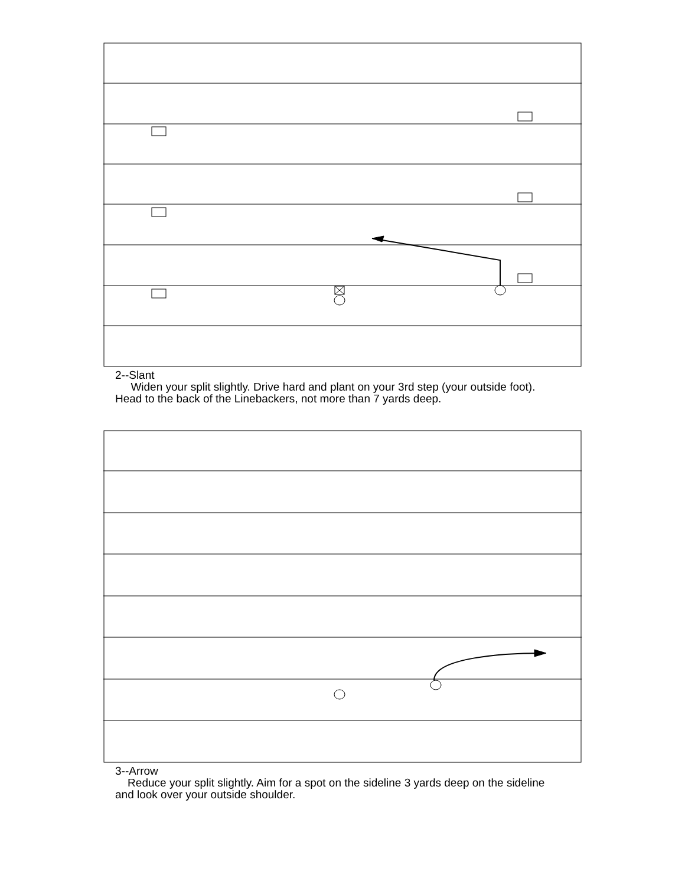2--Slant
Widen your split slightly. Drive hard and plant on your 3rd step (your outside foot). Head to the back of the Linebackers, not more than 7 yards deep.
3--Arrow
Reduce your split slightly. Aim for a spot on the sideline 3 yards deep on the sideline and look over your outside shoulder.